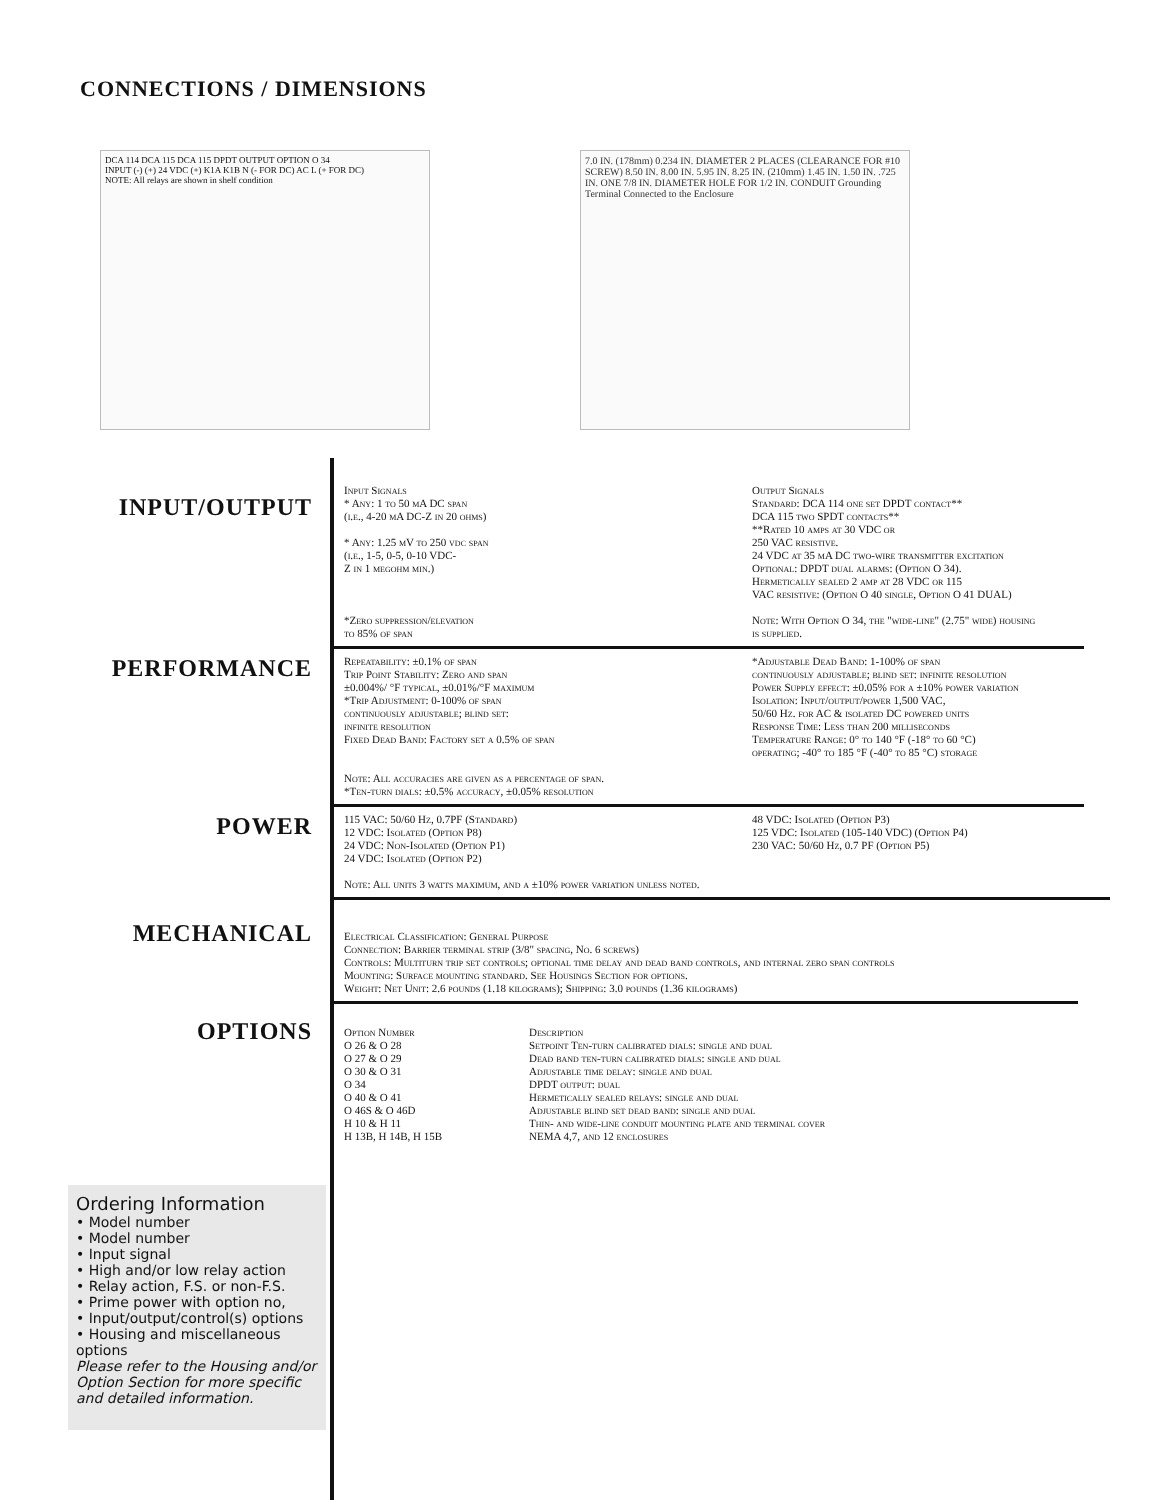CONNECTIONS / DIMENSIONS
DCA 114 DCA 115 DCA 115 DPDT OUTPUT OPTION O 34
INPUT (-) (+) 24 VDC (+) K1A K1B N (- FOR DC) AC L (+ FOR DC)
NOTE: All relays are shown in shelf condition
7.0 IN. (178mm) 0.234 IN. DIAMETER 2 PLACES (CLEARANCE FOR #10 SCREW) 8.50 IN. 8.00 IN. 5.95 IN. 8.25 IN. (210mm) 1.45 IN. 1.50 IN. .725 IN. ONE 7/8 IN. DIAMETER HOLE FOR 1/2 IN. CONDUIT Grounding Terminal Connected to the Enclosure
INPUT/OUTPUT
Input Signals
* Any: 1 to 50 mA DC span
(i.e., 4-20 mA DC-Z in 20 ohms)
* Any: 1.25 mV to 250 vdc span
(i.e., 1-5, 0-5, 0-10 VDC-
Z in 1 megohm min.)
*Zero suppression/elevation
to 85% of span
Output Signals
Standard: DCA 114 one set DPDT contact**
DCA 115 two SPDT contacts**
**Rated 10 amps at 30 VDC or
250 VAC resistive.
24 VDC at 35 mA DC two-wire transmitter excitation
Optional: DPDT dual alarms: (Option O 34).
Hermetically sealed 2 amp at 28 VDC or 115
VAC resistive: (Option O 40 single, Option O 41 DUAL)
Note: With Option O 34, the "wide-line" (2.75" wide) housing
is supplied.
PERFORMANCE
Repeatability: ±0.1% of span
Trip Point Stability: Zero and span
±0.004%/ °F typical, ±0.01%/°F maximum
*Trip Adjustment: 0-100% of span
continuously adjustable; blind set:
infinite resolution
Fixed Dead Band: Factory set a 0.5% of span
*Adjustable Dead Band: 1-100% of span
continuously adjustable; blind set: infinite resolution
Power Supply effect: ±0.05% for a ±10% power variation
Isolation: Input/output/power 1,500 VAC,
50/60 Hz. for AC & isolated DC powered units
Response Time: Less than 200 milliseconds
Temperature Range: 0° to 140 °F (-18° to 60 °C)
operating; -40° to 185 °F (-40° to 85 °C) storage
Note: All accuracies are given as a percentage of span.
*Ten-turn dials: ±0.5% accuracy, ±0.05% resolution
POWER
115 VAC: 50/60 Hz, 0.7PF (Standard)
12 VDC: Isolated (Option P8)
24 VDC: Non-Isolated (Option P1)
24 VDC: Isolated (Option P2)
48 VDC: Isolated (Option P3)
125 VDC: Isolated (105-140 VDC) (Option P4)
230 VAC: 50/60 Hz, 0.7 PF (Option P5)
Note: All units 3 watts maximum, and a ±10% power variation unless noted.
MECHANICAL
Electrical Classification: General Purpose
Connection: Barrier terminal strip (3/8" spacing, No. 6 screws)
Controls: Multiturn trip set controls; optional time delay and dead band controls, and internal zero span controls
Mounting: Surface mounting standard. See Housings Section for options.
Weight: Net Unit: 2.6 pounds (1.18 kilograms); Shipping: 3.0 pounds (1.36 kilograms)
OPTIONS
Option Number
O 26 & O 28
O 27 & O 29
O 30 & O 31
O 34
O 40 & O 41
O 46S & O 46D
H 10 & H 11
H 13B, H 14B, H 15B
Description
Setpoint Ten-turn calibrated dials: single and dual
Dead band ten-turn calibrated dials: single and dual
Adjustable time delay: single and dual
DPDT output: dual
Hermetically sealed relays: single and dual
Adjustable blind set dead band: single and dual
Thin- and wide-line conduit mounting plate and terminal cover
NEMA 4,7, and 12 enclosures
Ordering Information
• Model number
• Model number
• Input signal
• High and/or low relay action
• Relay action, F.S. or non-F.S.
• Prime power with option no,
• Input/output/control(s) options
• Housing and miscellaneous options
Please refer to the Housing and/or Option Section for more specific and detailed information.